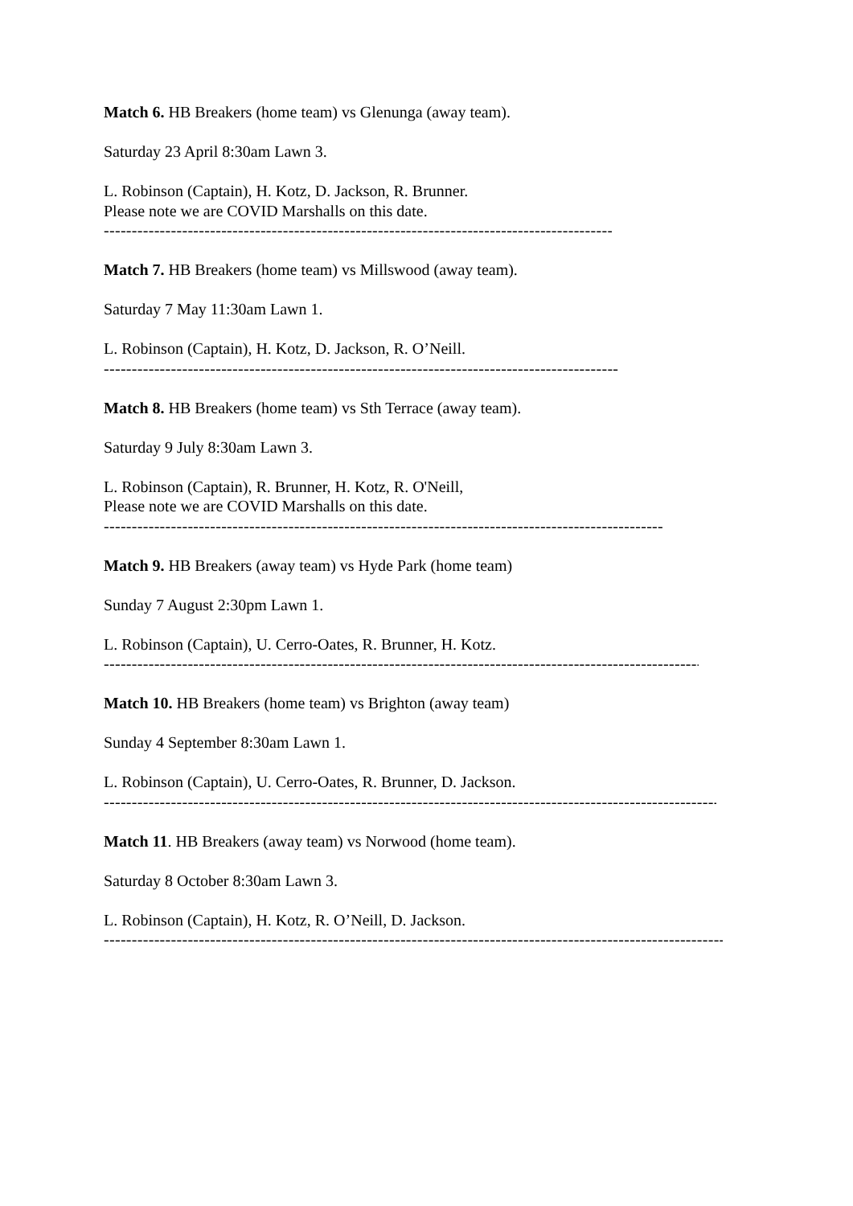Match 6. HB Breakers (home team) vs Glenunga (away team).
Saturday 23 April 8:30am Lawn 3.
L. Robinson (Captain), H. Kotz, D. Jackson, R. Brunner.
Please note we are COVID Marshalls on this date.
------------------------------------------------------------------------------------------------------------
Match 7. HB Breakers (home team) vs Millswood (away team).
Saturday 7 May 11:30am Lawn 1.
L. Robinson (Captain), H. Kotz, D. Jackson, R. O’Neill.
------------------------------------------------------------------------------------------------------------
Match 8. HB Breakers (home team) vs Sth Terrace (away team).
Saturday 9 July 8:30am Lawn 3.
L. Robinson (Captain), R. Brunner, H. Kotz, R. O'Neill,
Please note we are COVID Marshalls on this date.
----------------------------------------------------------------------------------------------------------------------
Match 9. HB Breakers (away team) vs Hyde Park (home team)
Sunday 7 August 2:30pm Lawn 1.
L. Robinson (Captain), U. Cerro-Oates, R. Brunner, H. Kotz.
------------------------------------------------------------------------------------------------------------------------------
Match 10. HB Breakers (home team) vs Brighton (away team)
Sunday 4 September 8:30am Lawn 1.
L. Robinson (Captain), U. Cerro-Oates, R. Brunner, D. Jackson.
------------------------------------------------------------------------------------------------------------------------------------
Match 11. HB Breakers (away team) vs Norwood (home team).
Saturday 8 October 8:30am Lawn 3.
L. Robinson (Captain), H. Kotz, R. O’Neill, D. Jackson.
------------------------------------------------------------------------------------------------------------------------------------